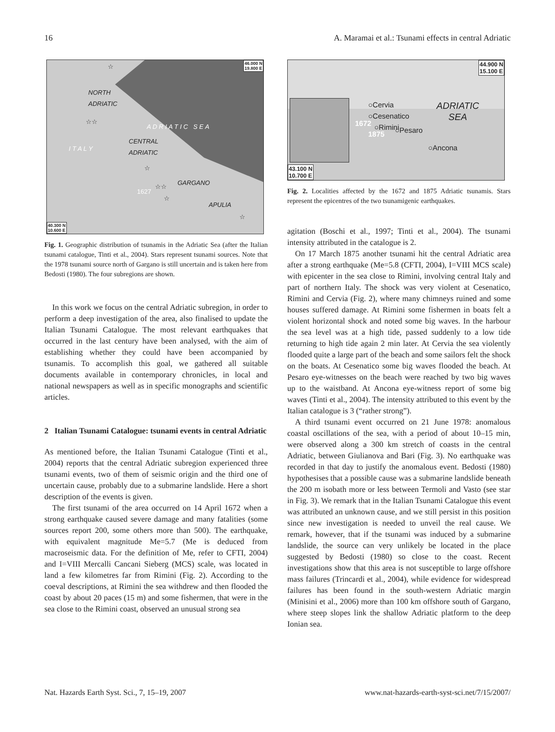16 A. Maramai et al.: Tsunami effects in central Adriatic
NORTH
ADRIATIC
CENTRAL
ADRIATIC
A D R I A T I C S E A
I T A L Y
GARGANO
1627
APULIA
☆
☆☆
☆
☆☆
☆
☆
46.000 N
19.800 E
40.300 N
10.600 E
Fig. 1. Geographic distribution of tsunamis in the Adriatic Sea (after the Italian tsunami catalogue, Tinti et al., 2004). Stars represent tsunami sources. Note that the 1978 tsunami source north of Gargano is still uncertain and is taken here from Bedosti (1980). The four subregions are shown.
In this work we focus on the central Adriatic subregion, in order to perform a deep investigation of the area, also finalised to update the Italian Tsunami Catalogue. The most relevant earthquakes that occurred in the last century have been analysed, with the aim of establishing whether they could have been accompanied by tsunamis. To accomplish this goal, we gathered all suitable documents available in contemporary chronicles, in local and national newspapers as well as in specific monographs and scientific articles.
2 Italian Tsunami Catalogue: tsunami events in central Adriatic
As mentioned before, the Italian Tsunami Catalogue (Tinti et al., 2004) reports that the central Adriatic subregion experienced three tsunami events, two of them of seismic origin and the third one of uncertain cause, probably due to a submarine landslide. Here a short description of the events is given.
The first tsunami of the area occurred on 14 April 1672 when a strong earthquake caused severe damage and many fatalities (some sources report 200, some others more than 500). The earthquake, with equivalent magnitude Me=5.7 (Me is deduced from macroseismic data. For the definition of Me, refer to CFTI, 2004) and I=VIII Mercalli Cancani Sieberg (MCS) scale, was located in land a few kilometres far from Rimini (Fig. 2). According to the coeval descriptions, at Rimini the sea withdrew and then flooded the coast by about 20 paces (15 m) and some fishermen, that were in the sea close to the Rimini coast, observed an unusual strong sea
44.900 N
15.100 E
○Cervia
○Cesenatico
○Rimini
○Pesaro
○Ancona
1672
1875
ADRIATIC
SEA
43.100 N
10.700 E
Fig. 2. Localities affected by the 1672 and 1875 Adriatic tsunamis. Stars represent the epicentres of the two tsunamigenic earthquakes.
agitation (Boschi et al., 1997; Tinti et al., 2004). The tsunami intensity attributed in the catalogue is 2.
On 17 March 1875 another tsunami hit the central Adriatic area after a strong earthquake (Me=5.8 (CFTI, 2004), I=VIII MCS scale) with epicenter in the sea close to Rimini, involving central Italy and part of northern Italy. The shock was very violent at Cesenatico, Rimini and Cervia (Fig. 2), where many chimneys ruined and some houses suffered damage. At Rimini some fishermen in boats felt a violent horizontal shock and noted some big waves. In the harbour the sea level was at a high tide, passed suddenly to a low tide returning to high tide again 2 min later. At Cervia the sea violently flooded quite a large part of the beach and some sailors felt the shock on the boats. At Cesenatico some big waves flooded the beach. At Pesaro eye-witnesses on the beach were reached by two big waves up to the waistband. At Ancona eye-witness report of some big waves (Tinti et al., 2004). The intensity attributed to this event by the Italian catalogue is 3 (“rather strong”).
A third tsunami event occurred on 21 June 1978: anomalous coastal oscillations of the sea, with a period of about 10–15 min, were observed along a 300 km stretch of coasts in the central Adriatic, between Giulianova and Bari (Fig. 3). No earthquake was recorded in that day to justify the anomalous event. Bedosti (1980) hypothesises that a possible cause was a submarine landslide beneath the 200 m isobath more or less between Termoli and Vasto (see star in Fig. 3). We remark that in the Italian Tsunami Catalogue this event was attributed an unknown cause, and we still persist in this position since new investigation is needed to unveil the real cause. We remark, however, that if the tsunami was induced by a submarine landslide, the source can very unlikely be located in the place suggested by Bedosti (1980) so close to the coast. Recent investigations show that this area is not susceptible to large offshore mass failures (Trincardi et al., 2004), while evidence for widespread failures has been found in the south-western Adriatic margin (Minisini et al., 2006) more than 100 km offshore south of Gargano, where steep slopes link the shallow Adriatic platform to the deep Ionian sea.
Nat. Hazards Earth Syst. Sci., 7, 15–19, 2007 www.nat-hazards-earth-syst-sci.net/7/15/2007/